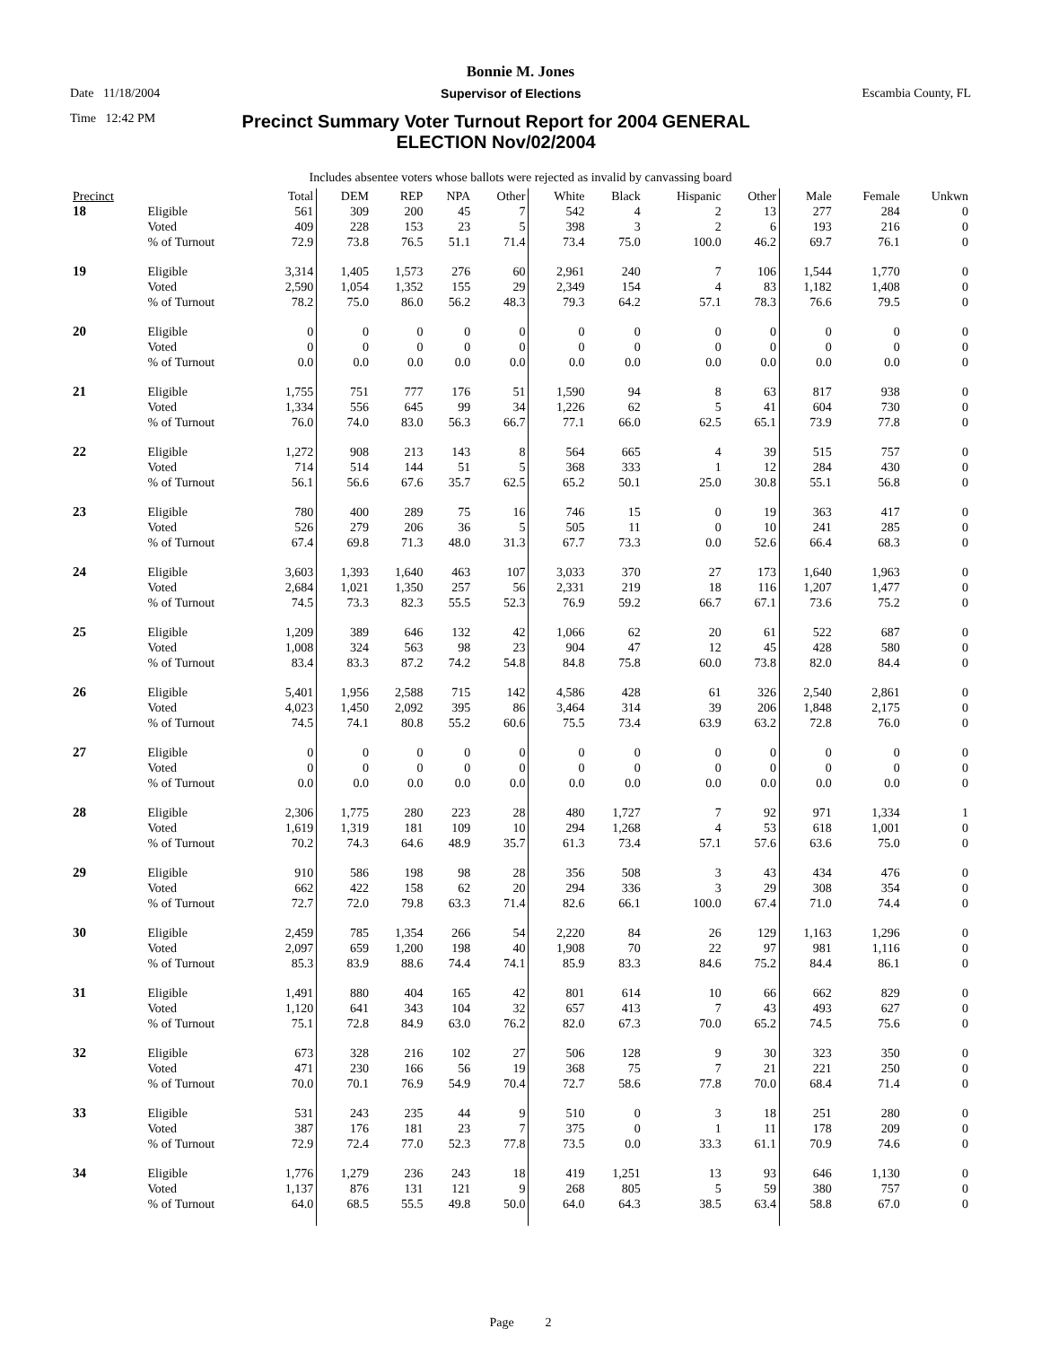Bonnie M. Jones
Date 11/18/2004 Supervisor of Elections Escambia County, FL
Time 12:42 PM Precinct Summary Voter Turnout Report for 2004 GENERAL ELECTION Nov/02/2004
Includes absentee voters whose ballots were rejected as invalid by canvassing board
| Precinct | | Total | DEM | REP | NPA | Other | White | Black | Hispanic | Other | Male | Female | Unkwn |
| --- | --- | --- | --- | --- | --- | --- | --- | --- | --- | --- | --- | --- | --- |
| 18 | Eligible | 561 | 309 | 200 | 45 | 7 | 542 | 4 | 2 | 13 | 277 | 284 | 0 |
| | Voted | 409 | 228 | 153 | 23 | 5 | 398 | 3 | 2 | 6 | 193 | 216 | 0 |
| | % of Turnout | 72.9 | 73.8 | 76.5 | 51.1 | 71.4 | 73.4 | 75.0 | 100.0 | 46.2 | 69.7 | 76.1 | 0 |
| 19 | Eligible | 3,314 | 1,405 | 1,573 | 276 | 60 | 2,961 | 240 | 7 | 106 | 1,544 | 1,770 | 0 |
| | Voted | 2,590 | 1,054 | 1,352 | 155 | 29 | 2,349 | 154 | 4 | 83 | 1,182 | 1,408 | 0 |
| | % of Turnout | 78.2 | 75.0 | 86.0 | 56.2 | 48.3 | 79.3 | 64.2 | 57.1 | 78.3 | 76.6 | 79.5 | 0 |
| 20 | Eligible | 0 | 0 | 0 | 0 | 0 | 0 | 0 | 0 | 0 | 0 | 0 | 0 |
| | Voted | 0 | 0 | 0 | 0 | 0 | 0 | 0 | 0 | 0 | 0 | 0 | 0 |
| | % of Turnout | 0.0 | 0.0 | 0.0 | 0.0 | 0.0 | 0.0 | 0.0 | 0.0 | 0.0 | 0.0 | 0.0 | 0 |
| 21 | Eligible | 1,755 | 751 | 777 | 176 | 51 | 1,590 | 94 | 8 | 63 | 817 | 938 | 0 |
| | Voted | 1,334 | 556 | 645 | 99 | 34 | 1,226 | 62 | 5 | 41 | 604 | 730 | 0 |
| | % of Turnout | 76.0 | 74.0 | 83.0 | 56.3 | 66.7 | 77.1 | 66.0 | 62.5 | 65.1 | 73.9 | 77.8 | 0 |
| 22 | Eligible | 1,272 | 908 | 213 | 143 | 8 | 564 | 665 | 4 | 39 | 515 | 757 | 0 |
| | Voted | 714 | 514 | 144 | 51 | 5 | 368 | 333 | 1 | 12 | 284 | 430 | 0 |
| | % of Turnout | 56.1 | 56.6 | 67.6 | 35.7 | 62.5 | 65.2 | 50.1 | 25.0 | 30.8 | 55.1 | 56.8 | 0 |
| 23 | Eligible | 780 | 400 | 289 | 75 | 16 | 746 | 15 | 0 | 19 | 363 | 417 | 0 |
| | Voted | 526 | 279 | 206 | 36 | 5 | 505 | 11 | 0 | 10 | 241 | 285 | 0 |
| | % of Turnout | 67.4 | 69.8 | 71.3 | 48.0 | 31.3 | 67.7 | 73.3 | 0.0 | 52.6 | 66.4 | 68.3 | 0 |
| 24 | Eligible | 3,603 | 1,393 | 1,640 | 463 | 107 | 3,033 | 370 | 27 | 173 | 1,640 | 1,963 | 0 |
| | Voted | 2,684 | 1,021 | 1,350 | 257 | 56 | 2,331 | 219 | 18 | 116 | 1,207 | 1,477 | 0 |
| | % of Turnout | 74.5 | 73.3 | 82.3 | 55.5 | 52.3 | 76.9 | 59.2 | 66.7 | 67.1 | 73.6 | 75.2 | 0 |
| 25 | Eligible | 1,209 | 389 | 646 | 132 | 42 | 1,066 | 62 | 20 | 61 | 522 | 687 | 0 |
| | Voted | 1,008 | 324 | 563 | 98 | 23 | 904 | 47 | 12 | 45 | 428 | 580 | 0 |
| | % of Turnout | 83.4 | 83.3 | 87.2 | 74.2 | 54.8 | 84.8 | 75.8 | 60.0 | 73.8 | 82.0 | 84.4 | 0 |
| 26 | Eligible | 5,401 | 1,956 | 2,588 | 715 | 142 | 4,586 | 428 | 61 | 326 | 2,540 | 2,861 | 0 |
| | Voted | 4,023 | 1,450 | 2,092 | 395 | 86 | 3,464 | 314 | 39 | 206 | 1,848 | 2,175 | 0 |
| | % of Turnout | 74.5 | 74.1 | 80.8 | 55.2 | 60.6 | 75.5 | 73.4 | 63.9 | 63.2 | 72.8 | 76.0 | 0 |
| 27 | Eligible | 0 | 0 | 0 | 0 | 0 | 0 | 0 | 0 | 0 | 0 | 0 | 0 |
| | Voted | 0 | 0 | 0 | 0 | 0 | 0 | 0 | 0 | 0 | 0 | 0 | 0 |
| | % of Turnout | 0.0 | 0.0 | 0.0 | 0.0 | 0.0 | 0.0 | 0.0 | 0.0 | 0.0 | 0.0 | 0.0 | 0 |
| 28 | Eligible | 2,306 | 1,775 | 280 | 223 | 28 | 480 | 1,727 | 7 | 92 | 971 | 1,334 | 1 |
| | Voted | 1,619 | 1,319 | 181 | 109 | 10 | 294 | 1,268 | 4 | 53 | 618 | 1,001 | 0 |
| | % of Turnout | 70.2 | 74.3 | 64.6 | 48.9 | 35.7 | 61.3 | 73.4 | 57.1 | 57.6 | 63.6 | 75.0 | 0 |
| 29 | Eligible | 910 | 586 | 198 | 98 | 28 | 356 | 508 | 3 | 43 | 434 | 476 | 0 |
| | Voted | 662 | 422 | 158 | 62 | 20 | 294 | 336 | 3 | 29 | 308 | 354 | 0 |
| | % of Turnout | 72.7 | 72.0 | 79.8 | 63.3 | 71.4 | 82.6 | 66.1 | 100.0 | 67.4 | 71.0 | 74.4 | 0 |
| 30 | Eligible | 2,459 | 785 | 1,354 | 266 | 54 | 2,220 | 84 | 26 | 129 | 1,163 | 1,296 | 0 |
| | Voted | 2,097 | 659 | 1,200 | 198 | 40 | 1,908 | 70 | 22 | 97 | 981 | 1,116 | 0 |
| | % of Turnout | 85.3 | 83.9 | 88.6 | 74.4 | 74.1 | 85.9 | 83.3 | 84.6 | 75.2 | 84.4 | 86.1 | 0 |
| 31 | Eligible | 1,491 | 880 | 404 | 165 | 42 | 801 | 614 | 10 | 66 | 662 | 829 | 0 |
| | Voted | 1,120 | 641 | 343 | 104 | 32 | 657 | 413 | 7 | 43 | 493 | 627 | 0 |
| | % of Turnout | 75.1 | 72.8 | 84.9 | 63.0 | 76.2 | 82.0 | 67.3 | 70.0 | 65.2 | 74.5 | 75.6 | 0 |
| 32 | Eligible | 673 | 328 | 216 | 102 | 27 | 506 | 128 | 9 | 30 | 323 | 350 | 0 |
| | Voted | 471 | 230 | 166 | 56 | 19 | 368 | 75 | 7 | 21 | 221 | 250 | 0 |
| | % of Turnout | 70.0 | 70.1 | 76.9 | 54.9 | 70.4 | 72.7 | 58.6 | 77.8 | 70.0 | 68.4 | 71.4 | 0 |
| 33 | Eligible | 531 | 243 | 235 | 44 | 9 | 510 | 0 | 3 | 18 | 251 | 280 | 0 |
| | Voted | 387 | 176 | 181 | 23 | 7 | 375 | 0 | 1 | 11 | 178 | 209 | 0 |
| | % of Turnout | 72.9 | 72.4 | 77.0 | 52.3 | 77.8 | 73.5 | 0.0 | 33.3 | 61.1 | 70.9 | 74.6 | 0 |
| 34 | Eligible | 1,776 | 1,279 | 236 | 243 | 18 | 419 | 1,251 | 13 | 93 | 646 | 1,130 | 0 |
| | Voted | 1,137 | 876 | 131 | 121 | 9 | 268 | 805 | 5 | 59 | 380 | 757 | 0 |
| | % of Turnout | 64.0 | 68.5 | 55.5 | 49.8 | 50.0 | 64.0 | 64.3 | 38.5 | 63.4 | 58.8 | 67.0 | 0 |
Page 2